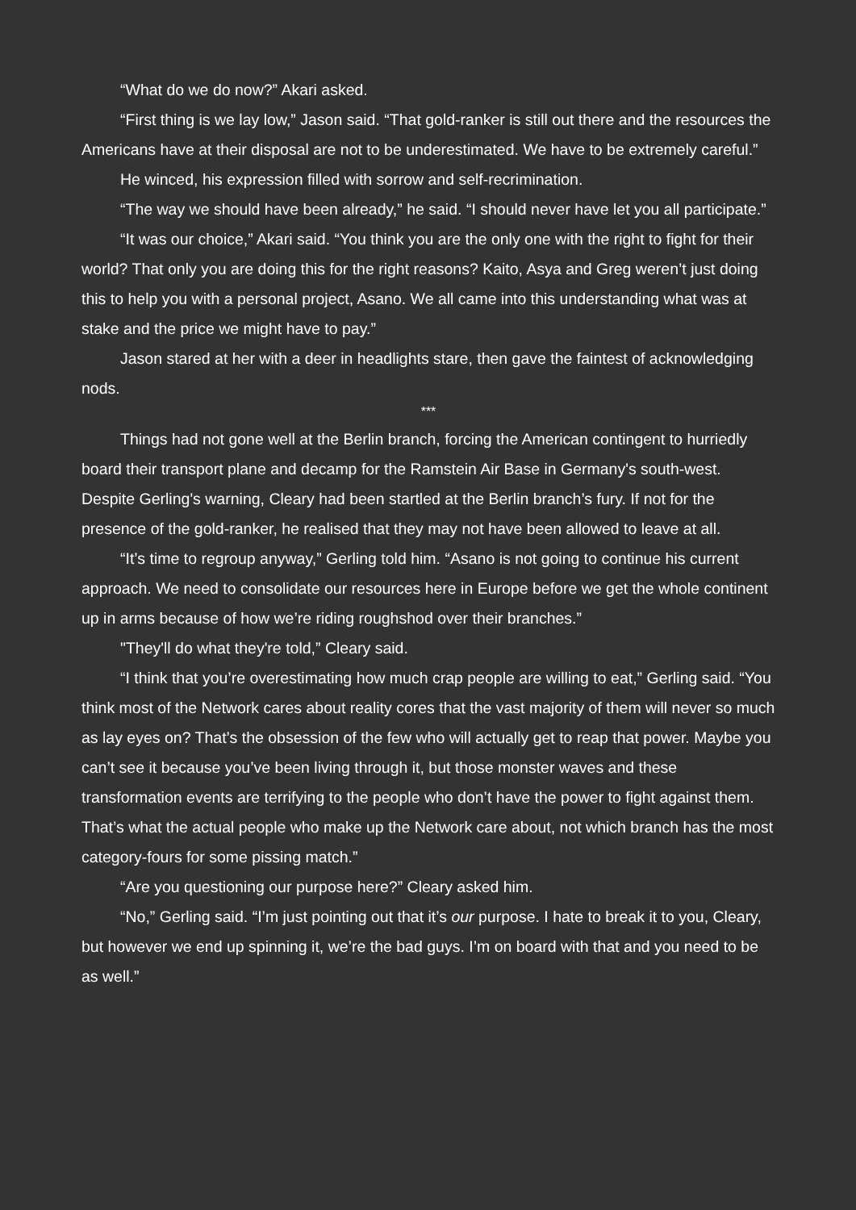“What do we do now?” Akari asked.
“First thing is we lay low,” Jason said. “That gold-ranker is still out there and the resources the Americans have at their disposal are not to be underestimated. We have to be extremely careful.”
He winced, his expression filled with sorrow and self-recrimination.
“The way we should have been already,” he said. “I should never have let you all participate.”
“It was our choice,” Akari said. “You think you are the only one with the right to fight for their world? That only you are doing this for the right reasons? Kaito, Asya and Greg weren’t just doing this to help you with a personal project, Asano. We all came into this understanding what was at stake and the price we might have to pay.”
Jason stared at her with a deer in headlights stare, then gave the faintest of acknowledging nods.
***
Things had not gone well at the Berlin branch, forcing the American contingent to hurriedly board their transport plane and decamp for the Ramstein Air Base in Germany's south-west. Despite Gerling's warning, Cleary had been startled at the Berlin branch’s fury. If not for the presence of the gold-ranker, he realised that they may not have been allowed to leave at all.
“It’s time to regroup anyway,” Gerling told him. “Asano is not going to continue his current approach. We need to consolidate our resources here in Europe before we get the whole continent up in arms because of how we’re riding roughshod over their branches.”
"They'll do what they're told,” Cleary said.
“I think that you’re overestimating how much crap people are willing to eat,” Gerling said. “You think most of the Network cares about reality cores that the vast majority of them will never so much as lay eyes on? That’s the obsession of the few who will actually get to reap that power. Maybe you can’t see it because you’ve been living through it, but those monster waves and these transformation events are terrifying to the people who don’t have the power to fight against them. That’s what the actual people who make up the Network care about, not which branch has the most category-fours for some pissing match.”
“Are you questioning our purpose here?” Cleary asked him.
“No,” Gerling said. “I’m just pointing out that it’s our purpose. I hate to break it to you, Cleary, but however we end up spinning it, we’re the bad guys. I’m on board with that and you need to be as well.”